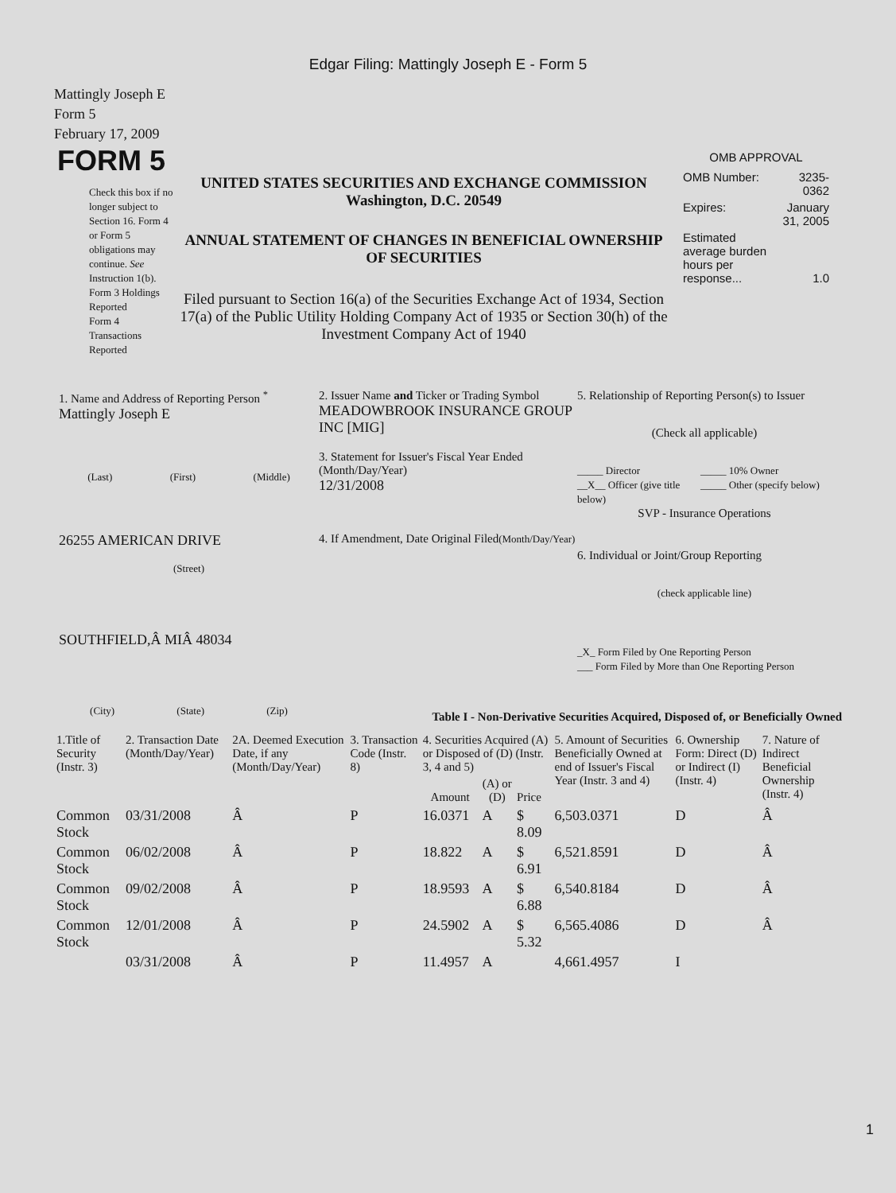Edgar Filing: Mattingly Joseph E - Form 5
Mattingly Joseph E
Form 5
February 17, 2009
FORM 5
Check this box if no longer subject to Section 16. Form 4 or Form 5 obligations may continue. See Instruction 1(b).
Form 3 Holdings Reported
Form 4 Transactions Reported
UNITED STATES SECURITIES AND EXCHANGE COMMISSION
Washington, D.C. 20549
ANNUAL STATEMENT OF CHANGES IN BENEFICIAL OWNERSHIP OF SECURITIES
Filed pursuant to Section 16(a) of the Securities Exchange Act of 1934, Section 17(a) of the Public Utility Holding Company Act of 1935 or Section 30(h) of the Investment Company Act of 1940
OMB APPROVAL
| OMB Number: | 3235-0362 |
| Expires: | January 31, 2005 |
| Estimated average burden hours per response... | 1.0 |
1. Name and Address of Reporting Person <sup>*</sup>
Mattingly Joseph E
(Last) (First) (Middle)
26255 AMERICAN DRIVE
(Street)
SOUTHFIELD,Â MIÂ 48034
(City) (State) (Zip)
2. Issuer Name and Ticker or Trading Symbol
MEADOWBROOK INSURANCE GROUP INC [MIG]
3. Statement for Issuer's Fiscal Year Ended (Month/Day/Year)
12/31/2008
4. If Amendment, Date Original Filed(Month/Day/Year)
5. Relationship of Reporting Person(s) to Issuer
(Check all applicable)
_____ Director
__X__ Officer (give title below)
_____ 10% Owner
_____ Other (specify below)
SVP - Insurance Operations
6. Individual or Joint/Group Reporting
(check applicable line)
_X_ Form Filed by One Reporting Person
___ Form Filed by More than One Reporting Person
Table I - Non-Derivative Securities Acquired, Disposed of, or Beneficially Owned
| 1.Title of Security (Instr. 3) | 2. Transaction Date (Month/Day/Year) | 2A. Deemed Execution Date, if any (Month/Day/Year) | 3. Transaction Code (Instr. 8) | 4. Securities Acquired (A) or Disposed of (D) (Instr. 3, 4 and 5) | | | 5. Amount of Securities Beneficially Owned at end of Issuer's Fiscal Year (Instr. 3 and 4) | 6. Ownership Form: Direct (D) or Indirect (I) (Instr. 4) | 7. Nature of Indirect Beneficial Ownership (Instr. 4) |
| --- | --- | --- | --- | --- | --- | --- | --- | --- | --- |
| | | | | Amount | (A) or (D) | Price | | | |
| Common Stock | 03/31/2008 | Â | P | 16.0371 | A | $ 8.09 | 6,503.0371 | D | Â |
| Common Stock | 06/02/2008 | Â | P | 18.822 | A | $ 6.91 | 6,521.8591 | D | Â |
| Common Stock | 09/02/2008 | Â | P | 18.9593 | A | $ 6.88 | 6,540.8184 | D | Â |
| Common Stock | 12/01/2008 | Â | P | 24.5902 | A | $ 5.32 | 6,565.4086 | D | Â |
| | 03/31/2008 | Â | P | 11.4957 | A | | 4,661.4957 | I | |
1